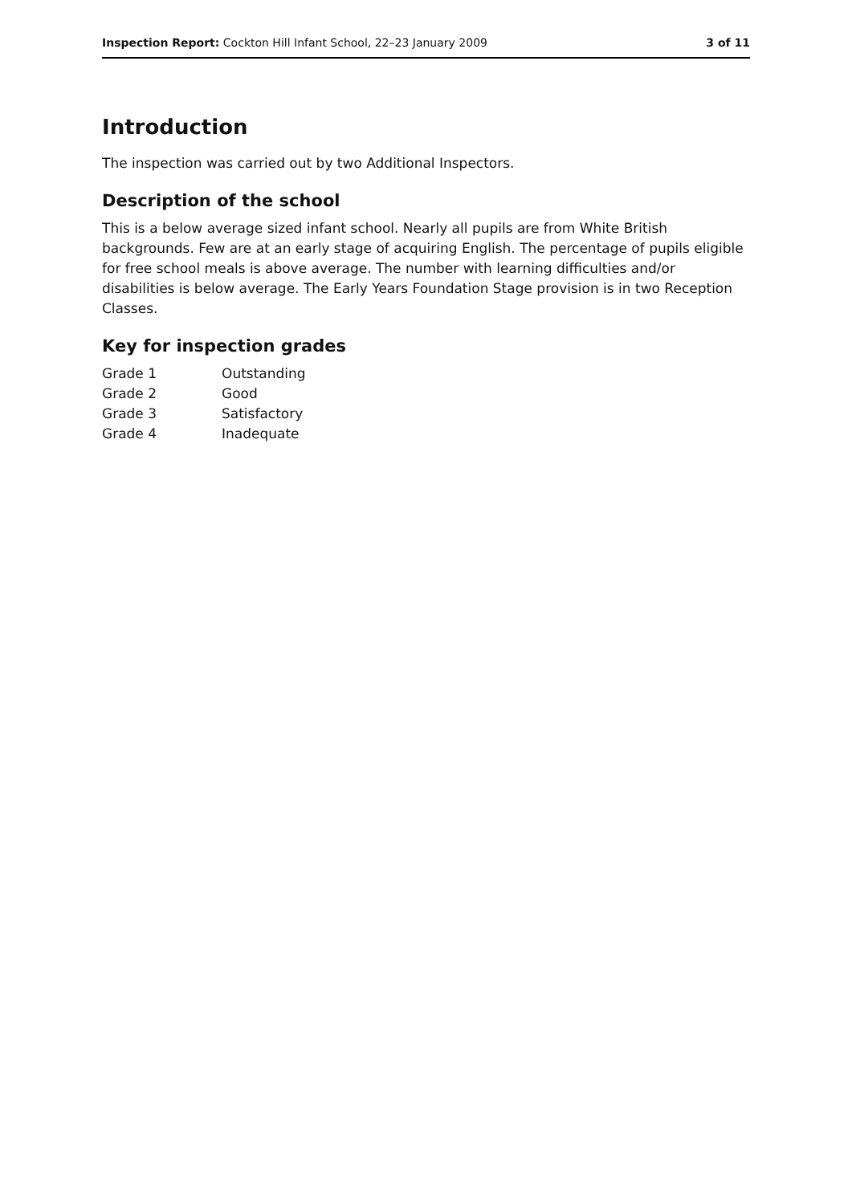Inspection Report: Cockton Hill Infant School, 22–23 January 2009 3 of 11
Introduction
The inspection was carried out by two Additional Inspectors.
Description of the school
This is a below average sized infant school. Nearly all pupils are from White British backgrounds. Few are at an early stage of acquiring English. The percentage of pupils eligible for free school meals is above average. The number with learning difficulties and/or disabilities is below average. The Early Years Foundation Stage provision is in two Reception Classes.
Key for inspection grades
| Grade 1 | Outstanding |
| Grade 2 | Good |
| Grade 3 | Satisfactory |
| Grade 4 | Inadequate |